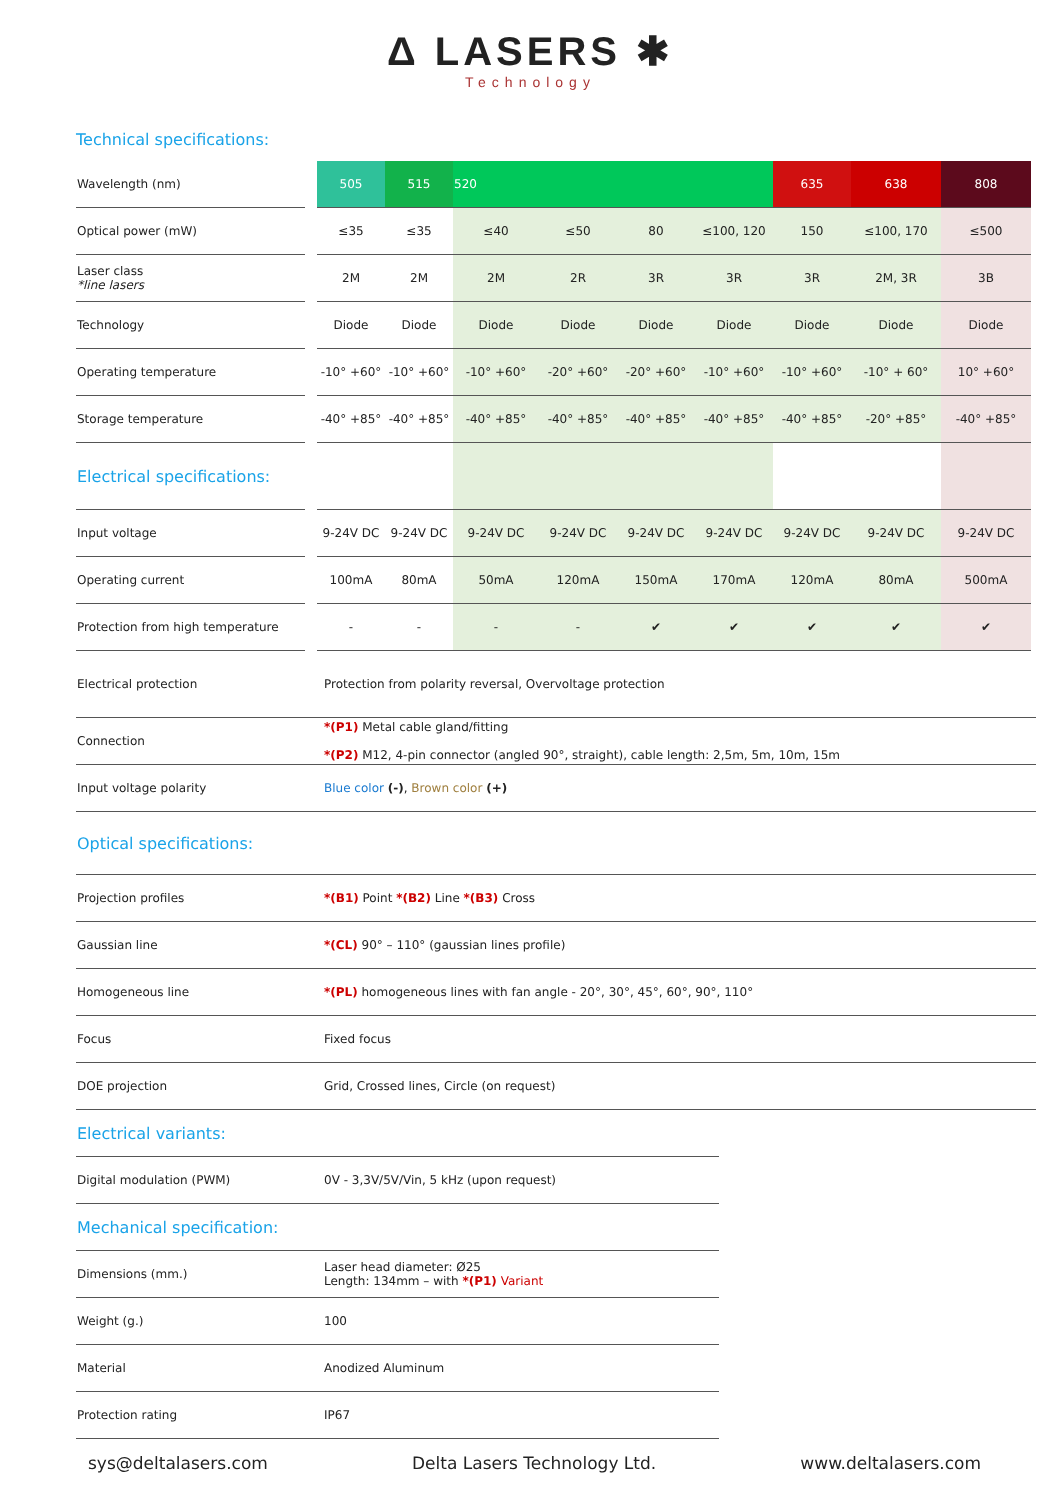Δ LASERS ✱
Technology
Technical specifications:
| Wavelength (nm) | | 505 | 515 | 520 | | | | 635 | 638 | 808 |
| Optical power (mW) | | ≤35 | ≤35 | ≤40 | ≤50 | 80 | ≤100, 120 | 150 | ≤100, 170 | ≤500 |
| Laser class *line lasers | | 2M | 2M | 2M | 2R | 3R | 3R | 3R | 2M, 3R | 3B |
| Technology | | Diode | Diode | Diode | Diode | Diode | Diode | Diode | Diode | Diode |
| Operating temperature | | -10° +60° | -10° +60° | -10° +60° | -20° +60° | -20° +60° | -10° +60° | -10° +60° | -10° + 60° | 10° +60° |
| Storage temperature | | -40° +85° | -40° +85° | -40° +85° | -40° +85° | -40° +85° | -40° +85° | -40° +85° | -20° +85° | -40° +85° |
| Electrical specifications: | | | | | | | | | | |
| Input voltage | | 9-24V DC | 9-24V DC | 9-24V DC | 9-24V DC | 9-24V DC | 9-24V DC | 9-24V DC | 9-24V DC | 9-24V DC |
| Operating current | | 100mA | 80mA | 50mA | 120mA | 150mA | 170mA | 120mA | 80mA | 500mA |
| Protection from high temperature | | - | - | - | - | ✔ | ✔ | ✔ | ✔ | ✔ |
| Electrical protection | Protection from polarity reversal, Overvoltage protection |
| Connection | *(P1) Metal cable gland/fitting *(P2) M12, 4-pin connector (angled 90°, straight), cable length: 2,5m, 5m, 10m, 15m |
| Input voltage polarity | Blue color (-) , Brown color (+) |
| Optical specifications: | |
| Projection profiles | *(B1) Point *(B2) Line *(B3) Cross |
| Gaussian line | *(CL) 90° – 110° (gaussian lines profile) |
| Homogeneous line | *(PL) homogeneous lines with fan angle - 20°, 30°, 45°, 60°, 90°, 110° |
| Focus | Fixed focus |
| DOE projection | Grid, Crossed lines, Circle (on request) |
| Electrical variants: | |
| Digital modulation (PWM) | 0V - 3,3V/5V/Vin, 5 kHz (upon request) |
| Mechanical specification: | |
| Dimensions (mm.) | Laser head diameter: Ø25 Length: 134mm – with *(P1) Variant |
| Weight (g.) | 100 |
| Material | Anodized Aluminum |
| Protection rating | IP67 |
sys@deltalasers.com Delta Lasers Technology Ltd. www.deltalasers.com